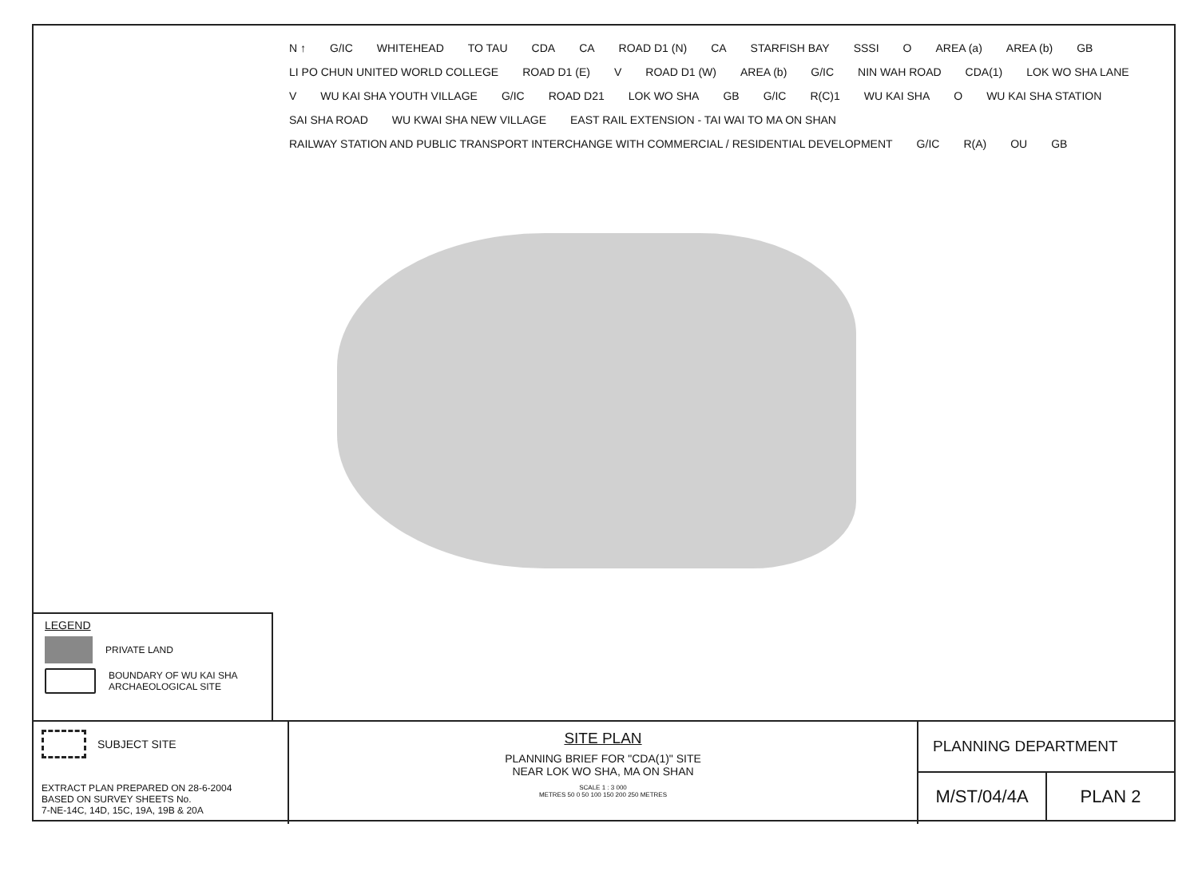N ↑ G/IC WHITEHEAD TO TAU CDA CA ROAD D1 (N) CA STARFISH BAY SSSI O AREA (a) AREA (b) GB LI PO CHUN UNITED WORLD COLLEGE ROAD D1 (E) V ROAD D1 (W) AREA (b) G/IC NIN WAH ROAD CDA(1) LOK WO SHA LANE V WU KAI SHA YOUTH VILLAGE G/IC ROAD D21 LOK WO SHA GB G/IC R(C)1 WU KAI SHA O WU KAI SHA STATION SAI SHA ROAD WU KWAI SHA NEW VILLAGE EAST RAIL EXTENSION - TAI WAI TO MA ON SHAN RAILWAY STATION AND PUBLIC TRANSPORT INTERCHANGE WITH COMMERCIAL / RESIDENTIAL DEVELOPMENT G/IC R(A) OU GB
LEGEND
PRIVATE LAND
BOUNDARY OF WU KAI SHA
ARCHAEOLOGICAL SITE
SUBJECT SITE
EXTRACT PLAN PREPARED ON 28-6-2004
BASED ON SURVEY SHEETS No.
7-NE-14C, 14D, 15C, 19A, 19B & 20A
SITE PLAN
PLANNING BRIEF FOR "CDA(1)" SITE
NEAR LOK WO SHA, MA ON SHAN
SCALE 1 : 3 000
METRES 50 0 50 100 150 200 250 METRES
PLANNING DEPARTMENT
M/ST/04/4A PLAN 2